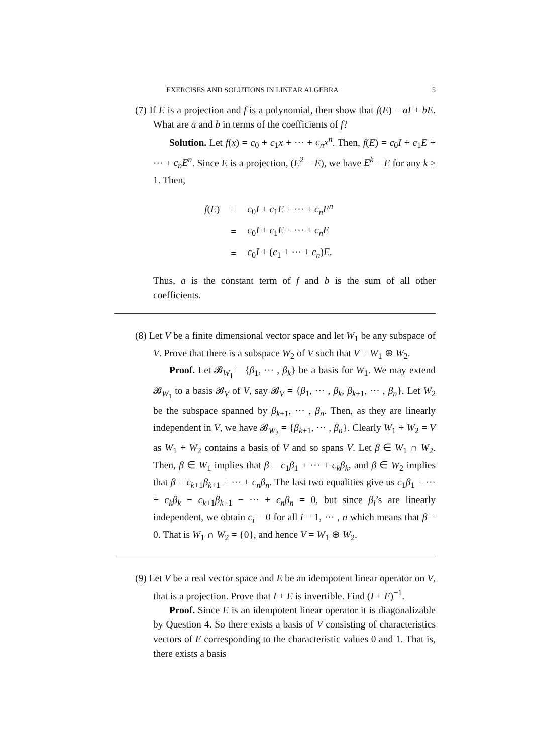EXERCISES AND SOLUTIONS IN LINEAR ALGEBRA 5
(7) If E is a projection and f is a polynomial, then show that f(E) = aI + bE. What are a and b in terms of the coefficients of f?
Solution. Let f(x) = c<sub>0</sub> + c<sub>1</sub>x + ··· + c<sub>n</sub>x<sup>n</sup>. Then, f(E) = c<sub>0</sub>I + c<sub>1</sub>E + ··· + c<sub>n</sub>E<sup>n</sup>. Since E is a projection, (E<sup>2</sup> = E), we have E<sup>k</sup> = E for any k ≥ 1. Then,
| f ( E ) | = | c<sub>0</sub> I + c<sub>1</sub> E + ··· + c<sub>n</sub>E<sup>n</sup> |
| | = | c<sub>0</sub> I + c<sub>1</sub> E + ··· + c<sub>n</sub>E |
| | = | c<sub>0</sub> I + ( c<sub>1</sub> + ··· + c<sub>n</sub> ) E . |
Thus, a is the constant term of f and b is the sum of all other coefficients.
(8) Let V be a finite dimensional vector space and let W<sub>1</sub> be any subspace of V. Prove that there is a subspace W<sub>2</sub> of V such that V = W<sub>1</sub> ⊕ W<sub>2</sub>.
Proof. Let 𝓑<sub>W<sub>1</sub></sub> = {β<sub>1</sub>, ··· , β<sub>k</sub>} be a basis for W<sub>1</sub>. We may extend 𝓑<sub>W<sub>1</sub></sub> to a basis 𝓑<sub>V</sub> of V, say 𝓑<sub>V</sub> = {β<sub>1</sub>, ··· , β<sub>k</sub>, β<sub>k+1</sub>, ··· , β<sub>n</sub>}. Let W<sub>2</sub> be the subspace spanned by β<sub>k+1</sub>, ··· , β<sub>n</sub>. Then, as they are linearly independent in V, we have 𝓑<sub>W<sub>2</sub></sub> = {β<sub>k+1</sub>, ··· , β<sub>n</sub>}. Clearly W<sub>1</sub> + W<sub>2</sub> = V as W<sub>1</sub> + W<sub>2</sub> contains a basis of V and so spans V. Let β ∈ W<sub>1</sub> ∩ W<sub>2</sub>. Then, β ∈ W<sub>1</sub> implies that β = c<sub>1</sub>β<sub>1</sub> + ··· + c<sub>k</sub>β<sub>k</sub>, and β ∈ W<sub>2</sub> implies that β = c<sub>k+1</sub>β<sub>k+1</sub> + ··· + c<sub>n</sub>β<sub>n</sub>. The last two equalities give us c<sub>1</sub>β<sub>1</sub> + ··· + c<sub>k</sub>β<sub>k</sub> − c<sub>k+1</sub>β<sub>k+1</sub> − ··· + c<sub>n</sub>β<sub>n</sub> = 0, but since β<sub>i</sub>’s are linearly independent, we obtain c<sub>i</sub> = 0 for all i = 1, ··· , n which means that β = 0. That is W<sub>1</sub> ∩ W<sub>2</sub> = {0}, and hence V = W<sub>1</sub> ⊕ W<sub>2</sub>.
(9) Let V be a real vector space and E be an idempotent linear operator on V, that is a projection. Prove that I + E is invertible. Find (I + E)<sup>−1</sup>.
Proof. Since E is an idempotent linear operator it is diagonalizable by Question 4. So there exists a basis of V consisting of characteristics vectors of E corresponding to the characteristic values 0 and 1. That is, there exists a basis